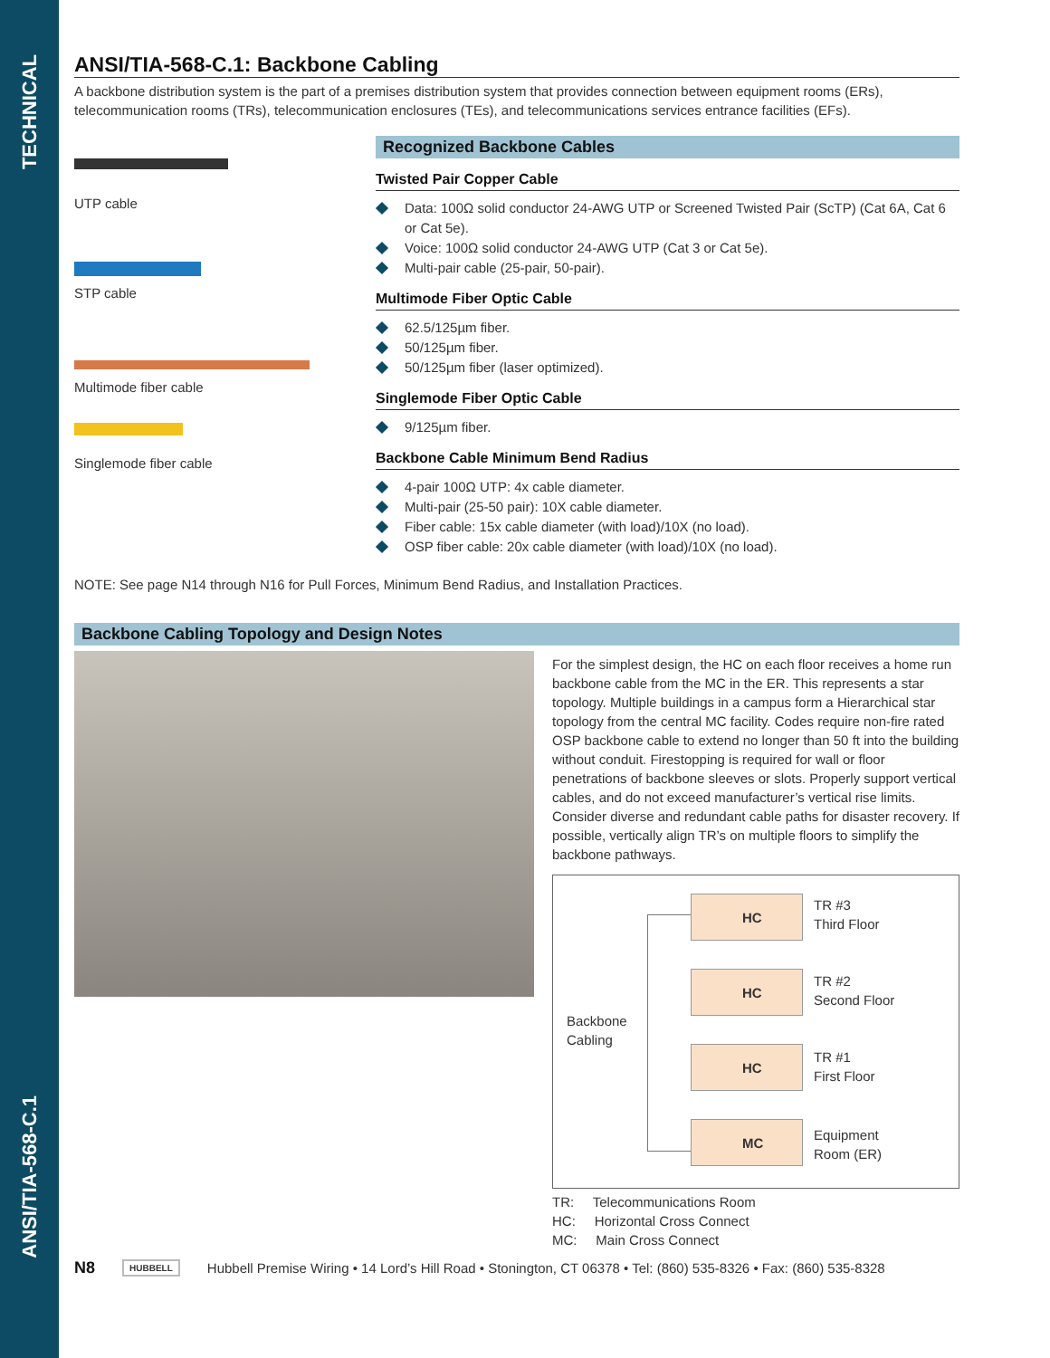TECHNICAL
ANSI/TIA-568-C.1
ANSI/TIA-568-C.1: Backbone Cabling
A backbone distribution system is the part of a premises distribution system that provides connection between equipment rooms (ERs), telecommunication rooms (TRs), telecommunication enclosures (TEs), and telecommunications services entrance facilities (EFs).
UTP cable
STP cable
Multimode fiber cable
Singlemode fiber cable
Recognized Backbone Cables
Twisted Pair Copper Cable
Data: 100Ω solid conductor 24-AWG UTP or Screened Twisted Pair (ScTP) (Cat 6A, Cat 6 or Cat 5e).
Voice: 100Ω solid conductor 24-AWG UTP (Cat 3 or Cat 5e).
Multi-pair cable (25-pair, 50-pair).
Multimode Fiber Optic Cable
62.5/125µm fiber.
50/125µm fiber.
50/125µm fiber (laser optimized).
Singlemode Fiber Optic Cable
9/125µm fiber.
Backbone Cable Minimum Bend Radius
4-pair 100Ω UTP: 4x cable diameter.
Multi-pair (25-50 pair): 10X cable diameter.
Fiber cable: 15x cable diameter (with load)/10X (no load).
OSP fiber cable: 20x cable diameter (with load)/10X (no load).
NOTE: See page N14 through N16 for Pull Forces, Minimum Bend Radius, and Installation Practices.
Backbone Cabling Topology and Design Notes
For the simplest design, the HC on each floor receives a home run backbone cable from the MC in the ER. This represents a star topology. Multiple buildings in a campus form a Hierarchical star topology from the central MC facility. Codes require non-fire rated OSP backbone cable to extend no longer than 50 ft into the building without conduit. Firestopping is required for wall or floor penetrations of backbone sleeves or slots. Properly support vertical cables, and do not exceed manufacturer’s vertical rise limits. Consider diverse and redundant cable paths for disaster recovery. If possible, vertically align TR’s on multiple floors to simplify the backbone pathways.
Backbone
Cabling
HC
TR #3
Third Floor
HC
TR #2
Second Floor
HC
TR #1
First Floor
MC
Equipment
Room (ER)
TR: Telecommunications Room
HC: Horizontal Cross Connect
MC: Main Cross Connect
N8 HUBBELL Hubbell Premise Wiring • 14 Lord’s Hill Road • Stonington, CT 06378 • Tel: (860) 535-8326 • Fax: (860) 535-8328